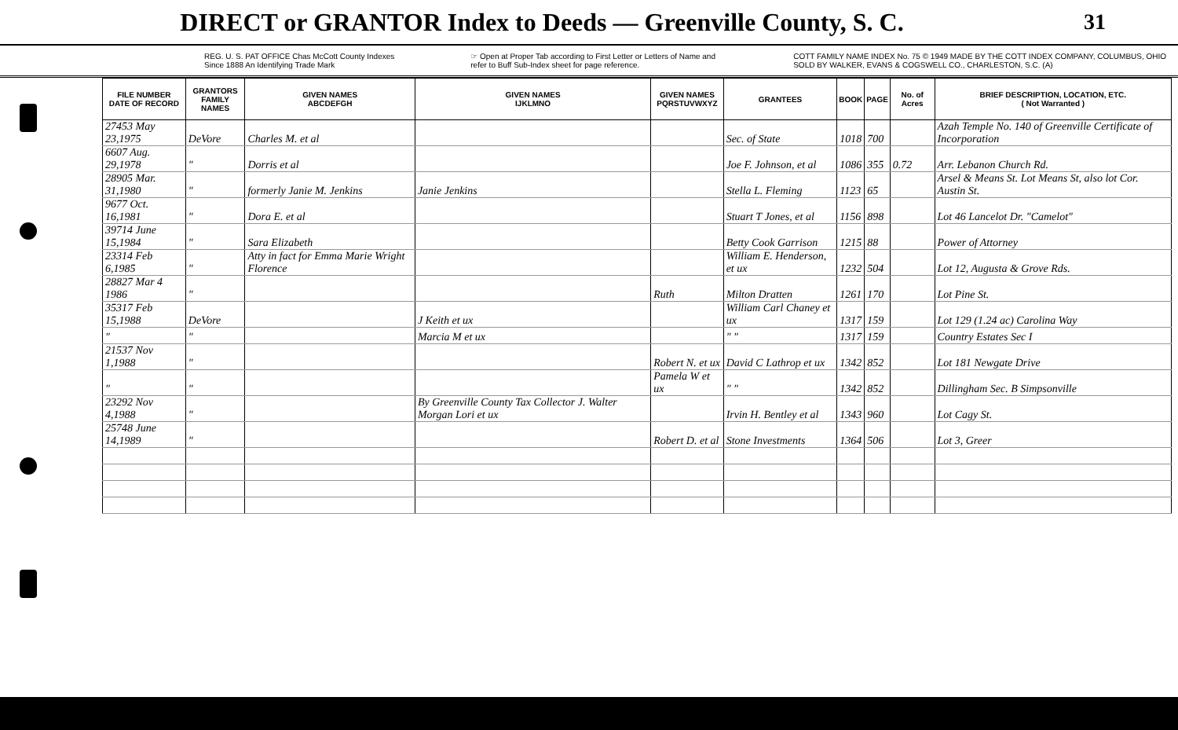DIRECT or GRANTOR Index to Deeds — Greenville County, S. C.
31
REG. U. S. PAT OFFICE Chas McCott County Indexes Since 1888 An Identifying Trade Mark ☞ Open at Proper Tab according to First Letter or Letters of Name and refer to Buff Sub-Index sheet for page reference. COTT FAMILY NAME INDEX No. 75 © 1949 MADE BY THE COTT INDEX COMPANY, COLUMBUS, OHIO SOLD BY WALKER, EVANS & COGSWELL CO., CHARLESTON, S.C. (A)
| FILE NUMBER DATE OF RECORD | GRANTORS FAMILY NAMES | GIVEN NAMES ABCDEFGH | GIVEN NAMES IJKLMNO | GIVEN NAMES PQRSTUVWXYZ | GRANTEES | BOOK | PAGE | No. of Acres | BRIEF DESCRIPTION, LOCATION, ETC. ( Not Warranted ) |
| --- | --- | --- | --- | --- | --- | --- | --- | --- | --- |
| 27453 May 23,1975 | DeVore | Charles M. et al | | | Sec. of State | 1018 | 700 | | Azah Temple No. 140 of Greenville Certificate of Incorporation |
| 6607 Aug. 29,1978 | " | Dorris et al | | | Joe F. Johnson, et al | 1086 | 355 | 0.72 | Arr. Lebanon Church Rd. |
| 28905 Mar. 31,1980 | " | formerly Janie M. Jenkins | Janie Jenkins | | Stella L. Fleming | 1123 | 65 | | Arsel & Means St. Lot Means St, also lot Cor. Austin St. |
| 9677 Oct. 16,1981 | " | Dora E. et al | | | Stuart T Jones, et al | 1156 | 898 | | Lot 46 Lancelot Dr. "Camelot" |
| 39714 June 15,1984 | " | Sara Elizabeth | | | Betty Cook Garrison | 1215 | 88 | | Power of Attorney |
| 23314 Feb 6,1985 | " | Atty in fact for Emma Marie Wright Florence | | | William E. Henderson, et ux | 1232 | 504 | | Lot 12, Augusta & Grove Rds. |
| 28827 Mar 4 1986 | " | | | Ruth | Milton Dratten | 1261 | 170 | | Lot Pine St. |
| 35317 Feb 15,1988 | DeVore | | J Keith et ux | | William Carl Chaney et ux | 1317 | 159 | | Lot 129 (1.24 ac) Carolina Way |
| " | " | | Marcia M et ux | | " " | 1317 | 159 | | Country Estates Sec I |
| 21537 Nov 1,1988 | " | | | Robert N. et ux | David C Lathrop et ux | 1342 | 852 | | Lot 181 Newgate Drive |
| " | " | | | Pamela W et ux | " " | 1342 | 852 | | Dillingham Sec. B Simpsonville |
| 23292 Nov 4,1988 | " | | By Greenville County Tax Collector J. Walter Morgan Lori et ux | | Irvin H. Bentley et al | 1343 | 960 | | Lot Cagy St. |
| 25748 June 14,1989 | " | | | Robert D. et al | Stone Investments | 1364 | 506 | | Lot 3, Greer |